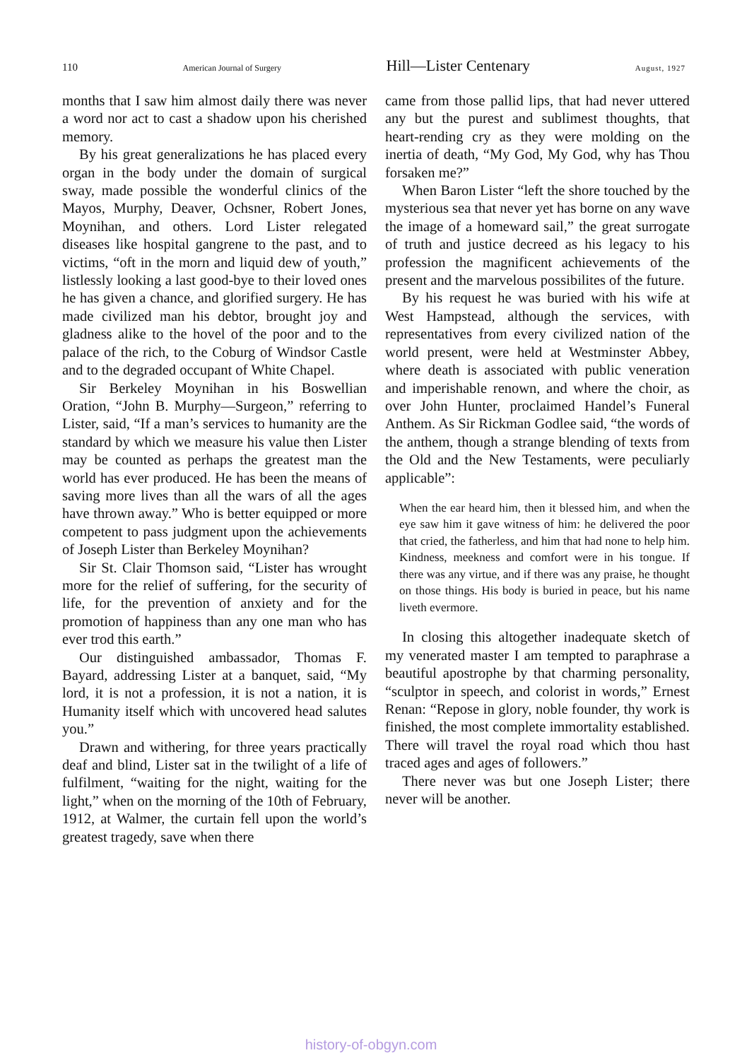110 American Journal of Surgery Hill—Lister Centenary August, 1927
months that I saw him almost daily there was never a word nor act to cast a shadow upon his cherished memory.
By his great generalizations he has placed every organ in the body under the domain of surgical sway, made possible the wonderful clinics of the Mayos, Murphy, Deaver, Ochsner, Robert Jones, Moynihan, and others. Lord Lister relegated diseases like hospital gangrene to the past, and to victims, “oft in the morn and liquid dew of youth,” listlessly looking a last good-bye to their loved ones he has given a chance, and glorified surgery. He has made civilized man his debtor, brought joy and gladness alike to the hovel of the poor and to the palace of the rich, to the Coburg of Windsor Castle and to the degraded occupant of White Chapel.
Sir Berkeley Moynihan in his Boswellian Oration, “John B. Murphy—Surgeon,” referring to Lister, said, “If a man’s services to humanity are the standard by which we measure his value then Lister may be counted as perhaps the greatest man the world has ever produced. He has been the means of saving more lives than all the wars of all the ages have thrown away.” Who is better equipped or more competent to pass judgment upon the achievements of Joseph Lister than Berkeley Moynihan?
Sir St. Clair Thomson said, “Lister has wrought more for the relief of suffering, for the security of life, for the prevention of anxiety and for the promotion of happiness than any one man who has ever trod this earth.”
Our distinguished ambassador, Thomas F. Bayard, addressing Lister at a banquet, said, “My lord, it is not a profession, it is not a nation, it is Humanity itself which with uncovered head salutes you.”
Drawn and withering, for three years practically deaf and blind, Lister sat in the twilight of a life of fulfilment, “waiting for the night, waiting for the light,” when on the morning of the 10th of February, 1912, at Walmer, the curtain fell upon the world’s greatest tragedy, save when there
came from those pallid lips, that had never uttered any but the purest and sublimest thoughts, that heart-rending cry as they were molding on the inertia of death, “My God, My God, why has Thou forsaken me?”
When Baron Lister “left the shore touched by the mysterious sea that never yet has borne on any wave the image of a homeward sail,” the great surrogate of truth and justice decreed as his legacy to his profession the magnificent achievements of the present and the marvelous possibilites of the future.
By his request he was buried with his wife at West Hampstead, although the services, with representatives from every civilized nation of the world present, were held at Westminster Abbey, where death is associated with public veneration and imperishable renown, and where the choir, as over John Hunter, proclaimed Handel’s Funeral Anthem. As Sir Rickman Godlee said, “the words of the anthem, though a strange blending of texts from the Old and the New Testaments, were peculiarly applicable”:
When the ear heard him, then it blessed him, and when the eye saw him it gave witness of him: he delivered the poor that cried, the fatherless, and him that had none to help him. Kindness, meekness and comfort were in his tongue. If there was any virtue, and if there was any praise, he thought on those things. His body is buried in peace, but his name liveth evermore.
In closing this altogether inadequate sketch of my venerated master I am tempted to paraphrase a beautiful apostrophe by that charming personality, “sculptor in speech, and colorist in words,” Ernest Renan: “Repose in glory, noble founder, thy work is finished, the most complete immortality established. There will travel the royal road which thou hast traced ages and ages of followers.”
There never was but one Joseph Lister; there never will be another.
history-of-obgyn.com